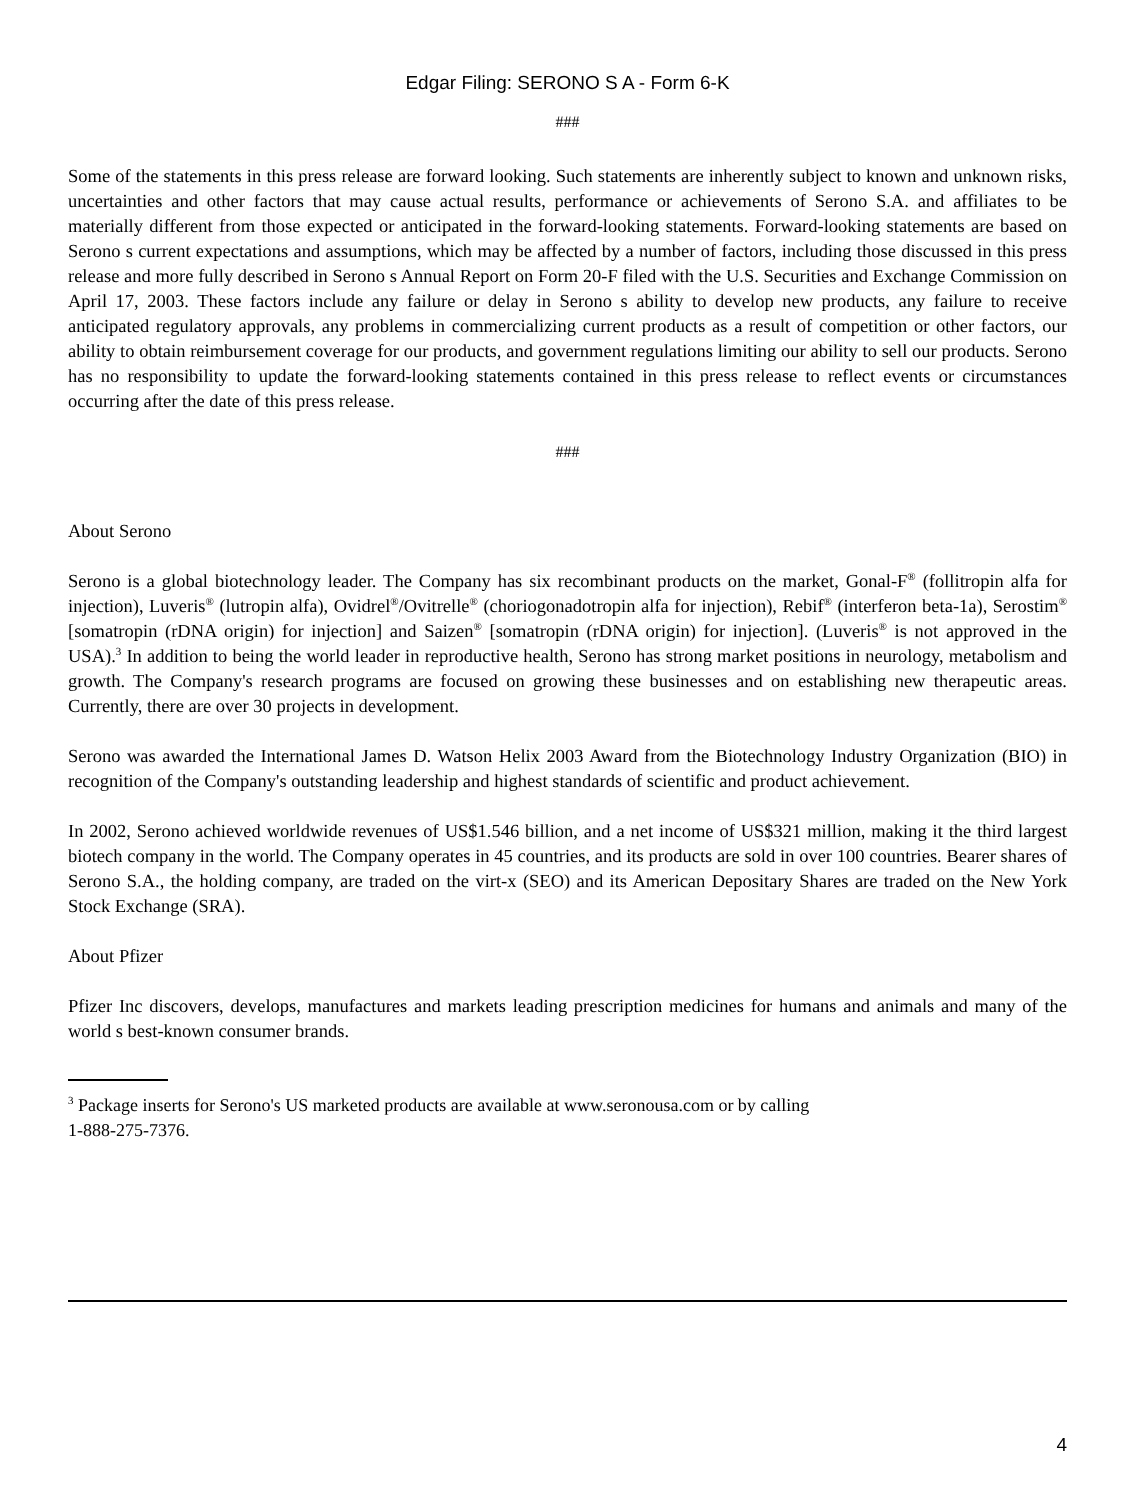Edgar Filing: SERONO S A - Form 6-K
###
Some of the statements in this press release are forward looking. Such statements are inherently subject to known and unknown risks, uncertainties and other factors that may cause actual results, performance or achievements of Serono S.A. and affiliates to be materially different from those expected or anticipated in the forward-looking statements. Forward-looking statements are based on Serono s current expectations and assumptions, which may be affected by a number of factors, including those discussed in this press release and more fully described in Serono s Annual Report on Form 20-F filed with the U.S. Securities and Exchange Commission on April 17, 2003. These factors include any failure or delay in Serono s ability to develop new products, any failure to receive anticipated regulatory approvals, any problems in commercializing current products as a result of competition or other factors, our ability to obtain reimbursement coverage for our products, and government regulations limiting our ability to sell our products. Serono has no responsibility to update the forward-looking statements contained in this press release to reflect events or circumstances occurring after the date of this press release.
###
About Serono
Serono is a global biotechnology leader. The Company has six recombinant products on the market, Gonal-F<sup>®</sup> (follitropin alfa for injection), Luveris<sup>®</sup> (lutropin alfa), Ovidrel<sup>®</sup>/Ovitrelle<sup>®</sup> (choriogonadotropin alfa for injection), Rebif<sup>®</sup> (interferon beta-1a), Serostim<sup>®</sup> [somatropin (rDNA origin) for injection] and Saizen<sup>®</sup> [somatropin (rDNA origin) for injection]. (Luveris<sup>®</sup> is not approved in the USA).<sup>3</sup> In addition to being the world leader in reproductive health, Serono has strong market positions in neurology, metabolism and growth. The Company's research programs are focused on growing these businesses and on establishing new therapeutic areas. Currently, there are over 30 projects in development.
Serono was awarded the International James D. Watson Helix 2003 Award from the Biotechnology Industry Organization (BIO) in recognition of the Company's outstanding leadership and highest standards of scientific and product achievement.
In 2002, Serono achieved worldwide revenues of US$1.546 billion, and a net income of US$321 million, making it the third largest biotech company in the world. The Company operates in 45 countries, and its products are sold in over 100 countries. Bearer shares of Serono S.A., the holding company, are traded on the virt-x (SEO) and its American Depositary Shares are traded on the New York Stock Exchange (SRA).
About Pfizer
Pfizer Inc discovers, develops, manufactures and markets leading prescription medicines for humans and animals and many of the world s best-known consumer brands.
<sup>3</sup> Package inserts for Serono's US marketed products are available at www.seronousa.com or by calling
1-888-275-7376.
4